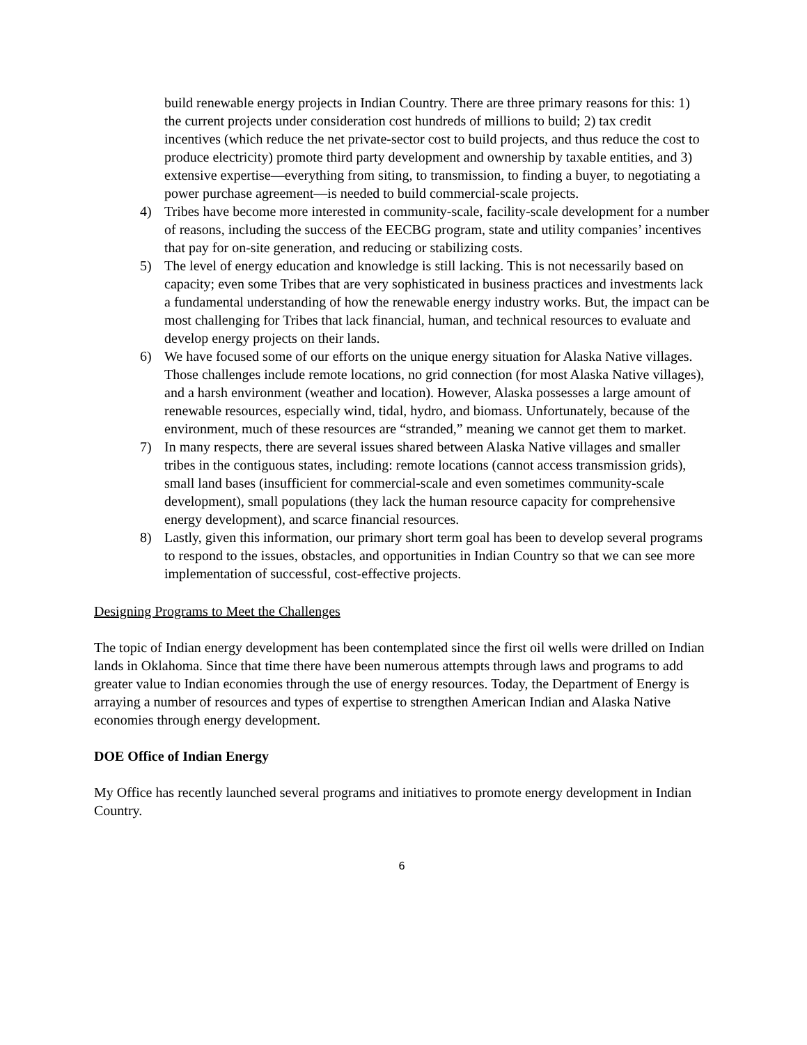build renewable energy projects in Indian Country. There are three primary reasons for this: 1) the current projects under consideration cost hundreds of millions to build; 2) tax credit incentives (which reduce the net private-sector cost to build projects, and thus reduce the cost to produce electricity) promote third party development and ownership by taxable entities, and 3) extensive expertise—everything from siting, to transmission, to finding a buyer, to negotiating a power purchase agreement—is needed to build commercial-scale projects.
4) Tribes have become more interested in community-scale, facility-scale development for a number of reasons, including the success of the EECBG program, state and utility companies’ incentives that pay for on-site generation, and reducing or stabilizing costs.
5) The level of energy education and knowledge is still lacking. This is not necessarily based on capacity; even some Tribes that are very sophisticated in business practices and investments lack a fundamental understanding of how the renewable energy industry works. But, the impact can be most challenging for Tribes that lack financial, human, and technical resources to evaluate and develop energy projects on their lands.
6) We have focused some of our efforts on the unique energy situation for Alaska Native villages. Those challenges include remote locations, no grid connection (for most Alaska Native villages), and a harsh environment (weather and location). However, Alaska possesses a large amount of renewable resources, especially wind, tidal, hydro, and biomass. Unfortunately, because of the environment, much of these resources are “stranded,” meaning we cannot get them to market.
7) In many respects, there are several issues shared between Alaska Native villages and smaller tribes in the contiguous states, including: remote locations (cannot access transmission grids), small land bases (insufficient for commercial-scale and even sometimes community-scale development), small populations (they lack the human resource capacity for comprehensive energy development), and scarce financial resources.
8) Lastly, given this information, our primary short term goal has been to develop several programs to respond to the issues, obstacles, and opportunities in Indian Country so that we can see more implementation of successful, cost-effective projects.
Designing Programs to Meet the Challenges
The topic of Indian energy development has been contemplated since the first oil wells were drilled on Indian lands in Oklahoma. Since that time there have been numerous attempts through laws and programs to add greater value to Indian economies through the use of energy resources. Today, the Department of Energy is arraying a number of resources and types of expertise to strengthen American Indian and Alaska Native economies through energy development.
DOE Office of Indian Energy
My Office has recently launched several programs and initiatives to promote energy development in Indian Country.
6